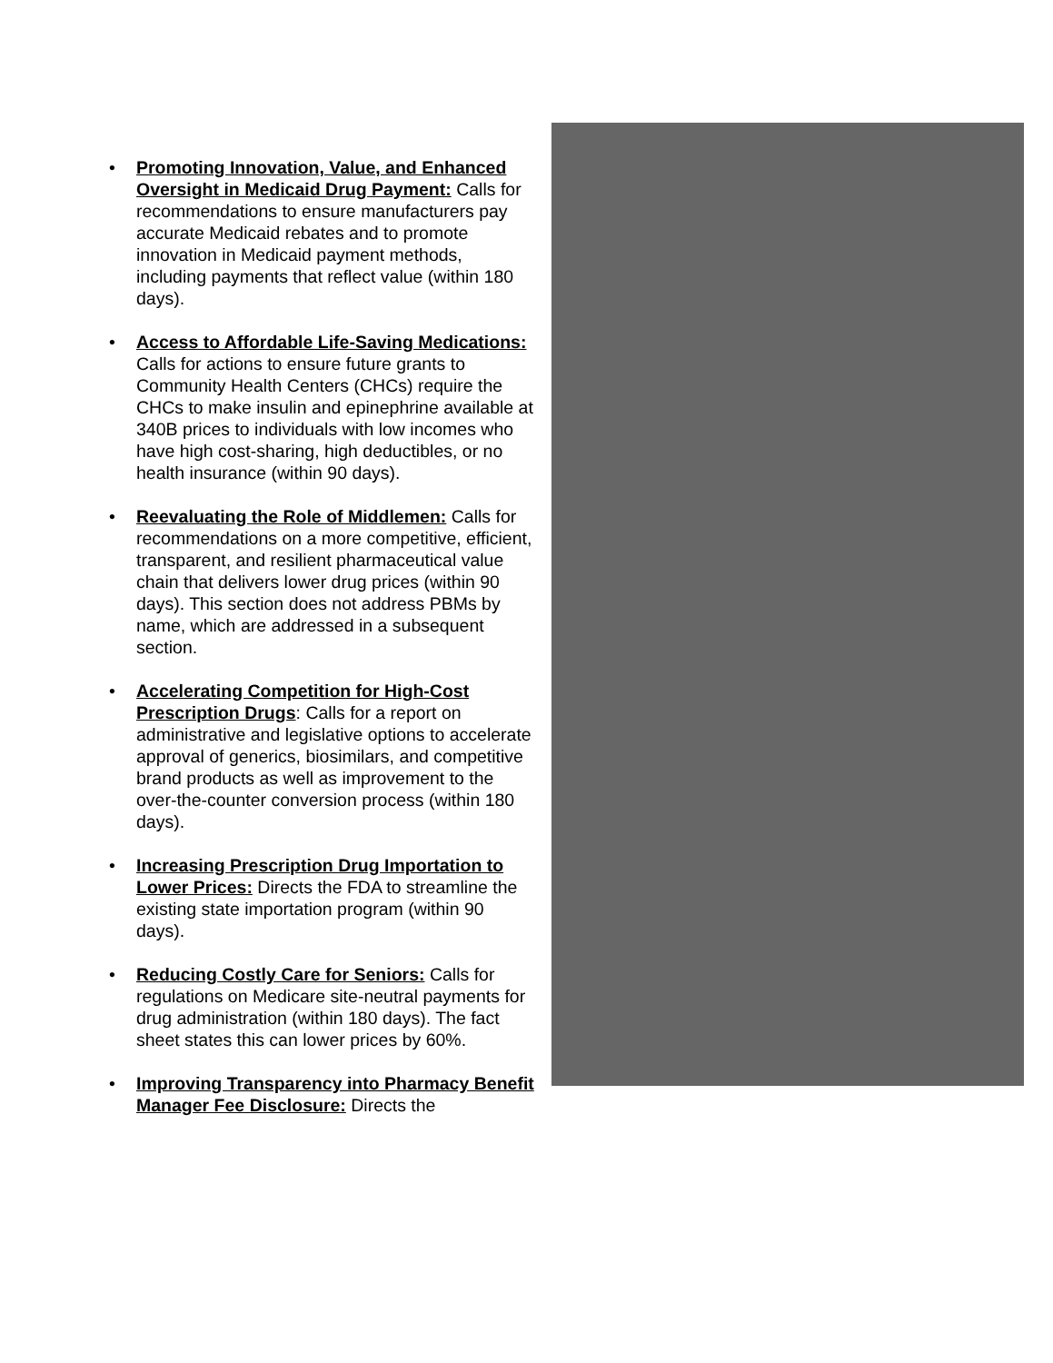• Promoting Innovation, Value, and Enhanced Oversight in Medicaid Drug Payment: Calls for recommendations to ensure manufacturers pay accurate Medicaid rebates and to promote innovation in Medicaid payment methods, including payments that reflect value (within 180 days).
• Access to Affordable Life-Saving Medications: Calls for actions to ensure future grants to Community Health Centers (CHCs) require the CHCs to make insulin and epinephrine available at 340B prices to individuals with low incomes who have high cost-sharing, high deductibles, or no health insurance (within 90 days).
• Reevaluating the Role of Middlemen: Calls for recommendations on a more competitive, efficient, transparent, and resilient pharmaceutical value chain that delivers lower drug prices (within 90 days). This section does not address PBMs by name, which are addressed in a subsequent section.
• Accelerating Competition for High-Cost Prescription Drugs: Calls for a report on administrative and legislative options to accelerate approval of generics, biosimilars, and competitive brand products as well as improvement to the over-the-counter conversion process (within 180 days).
• Increasing Prescription Drug Importation to Lower Prices: Directs the FDA to streamline the existing state importation program (within 90 days).
• Reducing Costly Care for Seniors: Calls for regulations on Medicare site-neutral payments for drug administration (within 180 days). The fact sheet states this can lower prices by 60%.
• Improving Transparency into Pharmacy Benefit Manager Fee Disclosure: Directs the